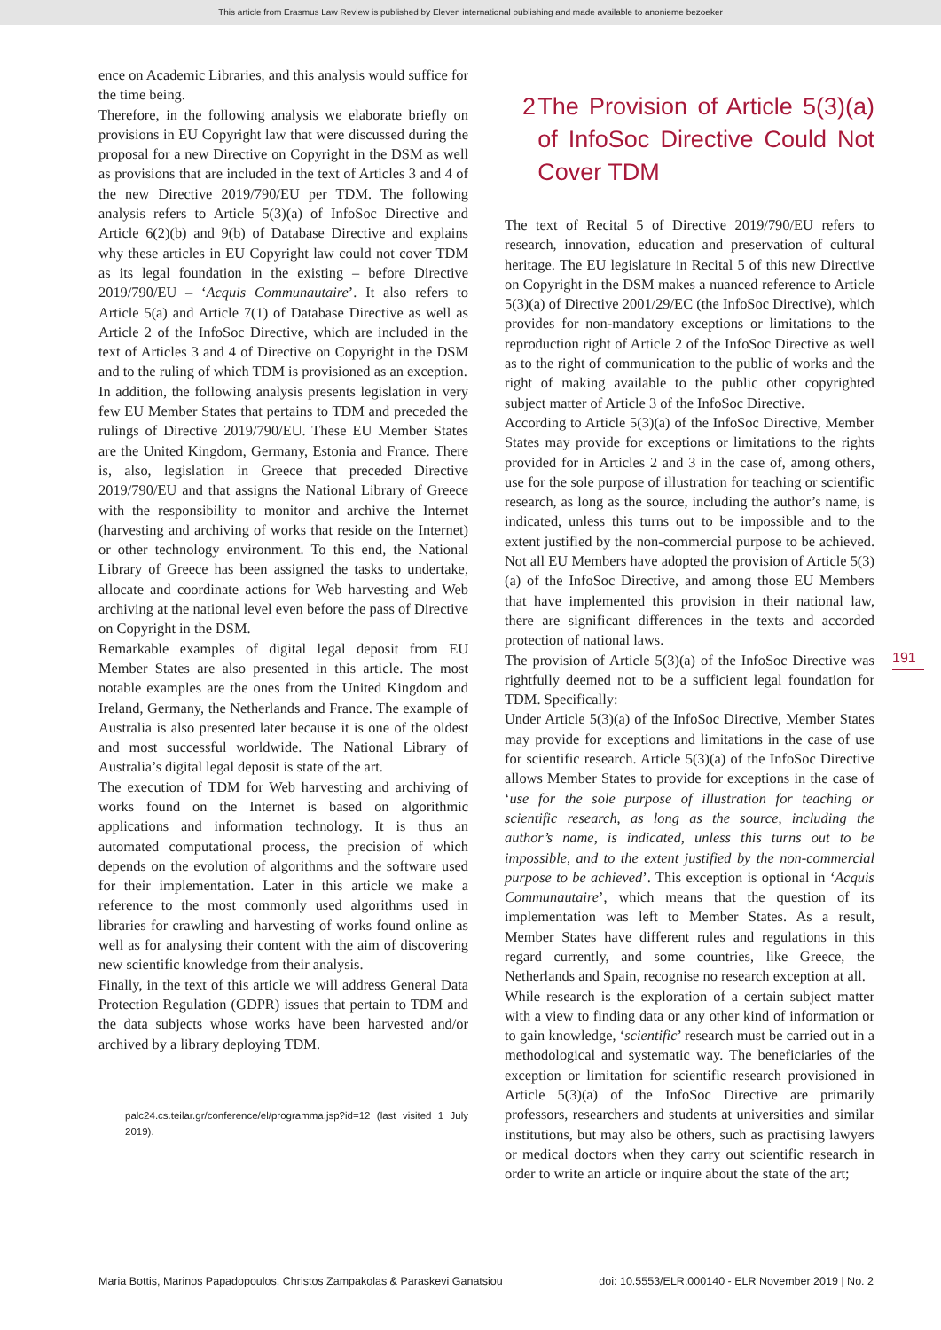This article from Erasmus Law Review is published by Eleven international publishing and made available to anonieme bezoeker
ence on Academic Libraries, and this analysis would suffice for the time being.
Therefore, in the following analysis we elaborate briefly on provisions in EU Copyright law that were discussed during the proposal for a new Directive on Copyright in the DSM as well as provisions that are included in the text of Articles 3 and 4 of the new Directive 2019/790/EU per TDM. The following analysis refers to Article 5(3)(a) of InfoSoc Directive and Article 6(2)(b) and 9(b) of Database Directive and explains why these articles in EU Copyright law could not cover TDM as its legal foundation in the existing – before Directive 2019/790/EU – ‘Acquis Communautaire’. It also refers to Article 5(a) and Article 7(1) of Database Directive as well as Article 2 of the InfoSoc Directive, which are included in the text of Articles 3 and 4 of Directive on Copyright in the DSM and to the ruling of which TDM is provisioned as an exception.
In addition, the following analysis presents legislation in very few EU Member States that pertains to TDM and preceded the rulings of Directive 2019/790/EU. These EU Member States are the United Kingdom, Germany, Estonia and France. There is, also, legislation in Greece that preceded Directive 2019/790/EU and that assigns the National Library of Greece with the responsibility to monitor and archive the Internet (harvesting and archiving of works that reside on the Internet) or other technology environment. To this end, the National Library of Greece has been assigned the tasks to undertake, allocate and coordinate actions for Web harvesting and Web archiving at the national level even before the pass of Directive on Copyright in the DSM.
Remarkable examples of digital legal deposit from EU Member States are also presented in this article. The most notable examples are the ones from the United Kingdom and Ireland, Germany, the Netherlands and France. The example of Australia is also presented later because it is one of the oldest and most successful worldwide. The National Library of Australia’s digital legal deposit is state of the art.
The execution of TDM for Web harvesting and archiving of works found on the Internet is based on algorithmic applications and information technology. It is thus an automated computational process, the precision of which depends on the evolution of algorithms and the software used for their implementation. Later in this article we make a reference to the most commonly used algorithms used in libraries for crawling and harvesting of works found online as well as for analysing their content with the aim of discovering new scientific knowledge from their analysis.
Finally, in the text of this article we will address General Data Protection Regulation (GDPR) issues that pertain to TDM and the data subjects whose works have been harvested and/or archived by a library deploying TDM.
palc24.cs.teilar.gr/conference/el/programma.jsp?id=12 (last visited 1 July 2019).
2 The Provision of Article 5(3)(a) of InfoSoc Directive Could Not Cover TDM
The text of Recital 5 of Directive 2019/790/EU refers to research, innovation, education and preservation of cultural heritage. The EU legislature in Recital 5 of this new Directive on Copyright in the DSM makes a nuanced reference to Article 5(3)(a) of Directive 2001/29/EC (the InfoSoc Directive), which provides for non-mandatory exceptions or limitations to the reproduction right of Article 2 of the InfoSoc Directive as well as to the right of communication to the public of works and the right of making available to the public other copyrighted subject matter of Article 3 of the InfoSoc Directive.
According to Article 5(3)(a) of the InfoSoc Directive, Member States may provide for exceptions or limitations to the rights provided for in Articles 2 and 3 in the case of, among others, use for the sole purpose of illustration for teaching or scientific research, as long as the source, including the author’s name, is indicated, unless this turns out to be impossible and to the extent justified by the non-commercial purpose to be achieved. Not all EU Members have adopted the provision of Article 5(3)(a) of the InfoSoc Directive, and among those EU Members that have implemented this provision in their national law, there are significant differences in the texts and accorded protection of national laws.
The provision of Article 5(3)(a) of the InfoSoc Directive was rightfully deemed not to be a sufficient legal foundation for TDM. Specifically:
Under Article 5(3)(a) of the InfoSoc Directive, Member States may provide for exceptions and limitations in the case of use for scientific research. Article 5(3)(a) of the InfoSoc Directive allows Member States to provide for exceptions in the case of ‘use for the sole purpose of illustration for teaching or scientific research, as long as the source, including the author’s name, is indicated, unless this turns out to be impossible, and to the extent justified by the non-commercial purpose to be achieved’. This exception is optional in ‘Acquis Communautaire’, which means that the question of its implementation was left to Member States. As a result, Member States have different rules and regulations in this regard currently, and some countries, like Greece, the Netherlands and Spain, recognise no research exception at all.
While research is the exploration of a certain subject matter with a view to finding data or any other kind of information or to gain knowledge, ‘scientific’ research must be carried out in a methodological and systematic way. The beneficiaries of the exception or limitation for scientific research provisioned in Article 5(3)(a) of the InfoSoc Directive are primarily professors, researchers and students at universities and similar institutions, but may also be others, such as practising lawyers or medical doctors when they carry out scientific research in order to write an article or inquire about the state of the art;
191
Maria Bottis, Marinos Papadopoulos, Christos Zampakolas & Paraskevi Ganatsiou doi: 10.5553/ELR.000140 - ELR November 2019 | No. 2